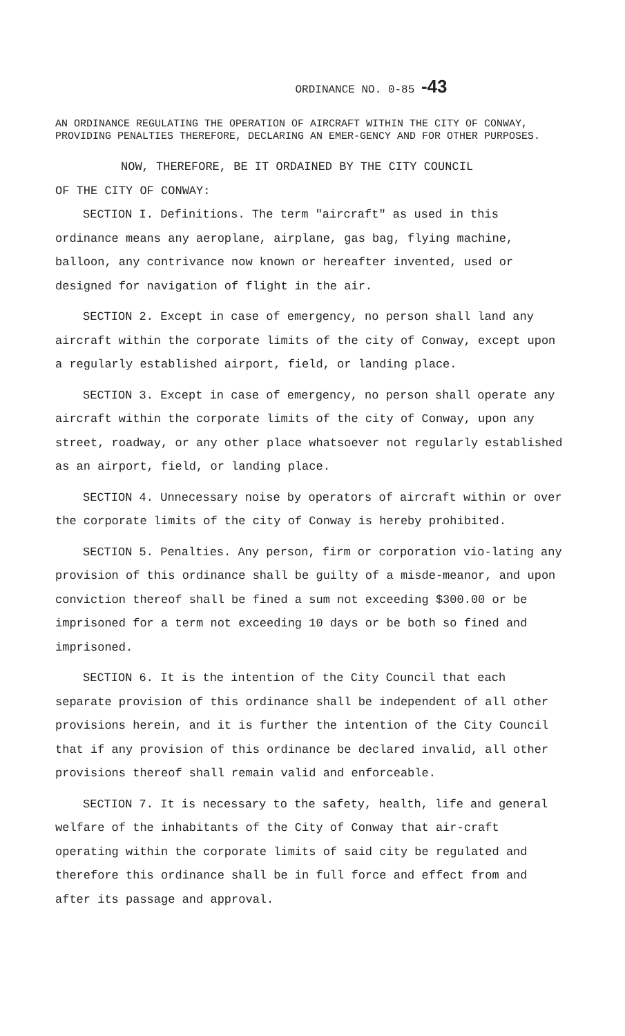ORDINANCE NO. 0-85 -43
AN ORDINANCE REGULATING THE OPERATION OF AIRCRAFT WITHIN THE CITY OF CONWAY, PROVIDING PENALTIES THEREFORE, DECLARING AN EMER-GENCY AND FOR OTHER PURPOSES.
NOW, THEREFORE, BE IT ORDAINED BY THE CITY COUNCIL
OF THE CITY OF CONWAY:
SECTION I. Definitions. The term "aircraft" as used in this ordinance means any aeroplane, airplane, gas bag, flying machine, balloon, any contrivance now known or hereafter invented, used or designed for navigation of flight in the air.
SECTION 2. Except in case of emergency, no person shall land any aircraft within the corporate limits of the city of Conway, except upon a regularly established airport, field, or landing place.
SECTION 3. Except in case of emergency, no person shall operate any aircraft within the corporate limits of the city of Conway, upon any street, roadway, or any other place whatsoever not regularly established as an airport, field, or landing place.
SECTION 4. Unnecessary noise by operators of aircraft within or over the corporate limits of the city of Conway is hereby prohibited.
SECTION 5. Penalties. Any person, firm or corporation vio-lating any provision of this ordinance shall be guilty of a misde-meanor, and upon conviction thereof shall be fined a sum not exceeding $300.00 or be imprisoned for a term not exceeding 10 days or be both so fined and imprisoned.
SECTION 6. It is the intention of the City Council that each separate provision of this ordinance shall be independent of all other provisions herein, and it is further the intention of the City Council that if any provision of this ordinance be declared invalid, all other provisions thereof shall remain valid and enforceable.
SECTION 7. It is necessary to the safety, health, life and general welfare of the inhabitants of the City of Conway that air-craft operating within the corporate limits of said city be regulated and therefore this ordinance shall be in full force and effect from and after its passage and approval.